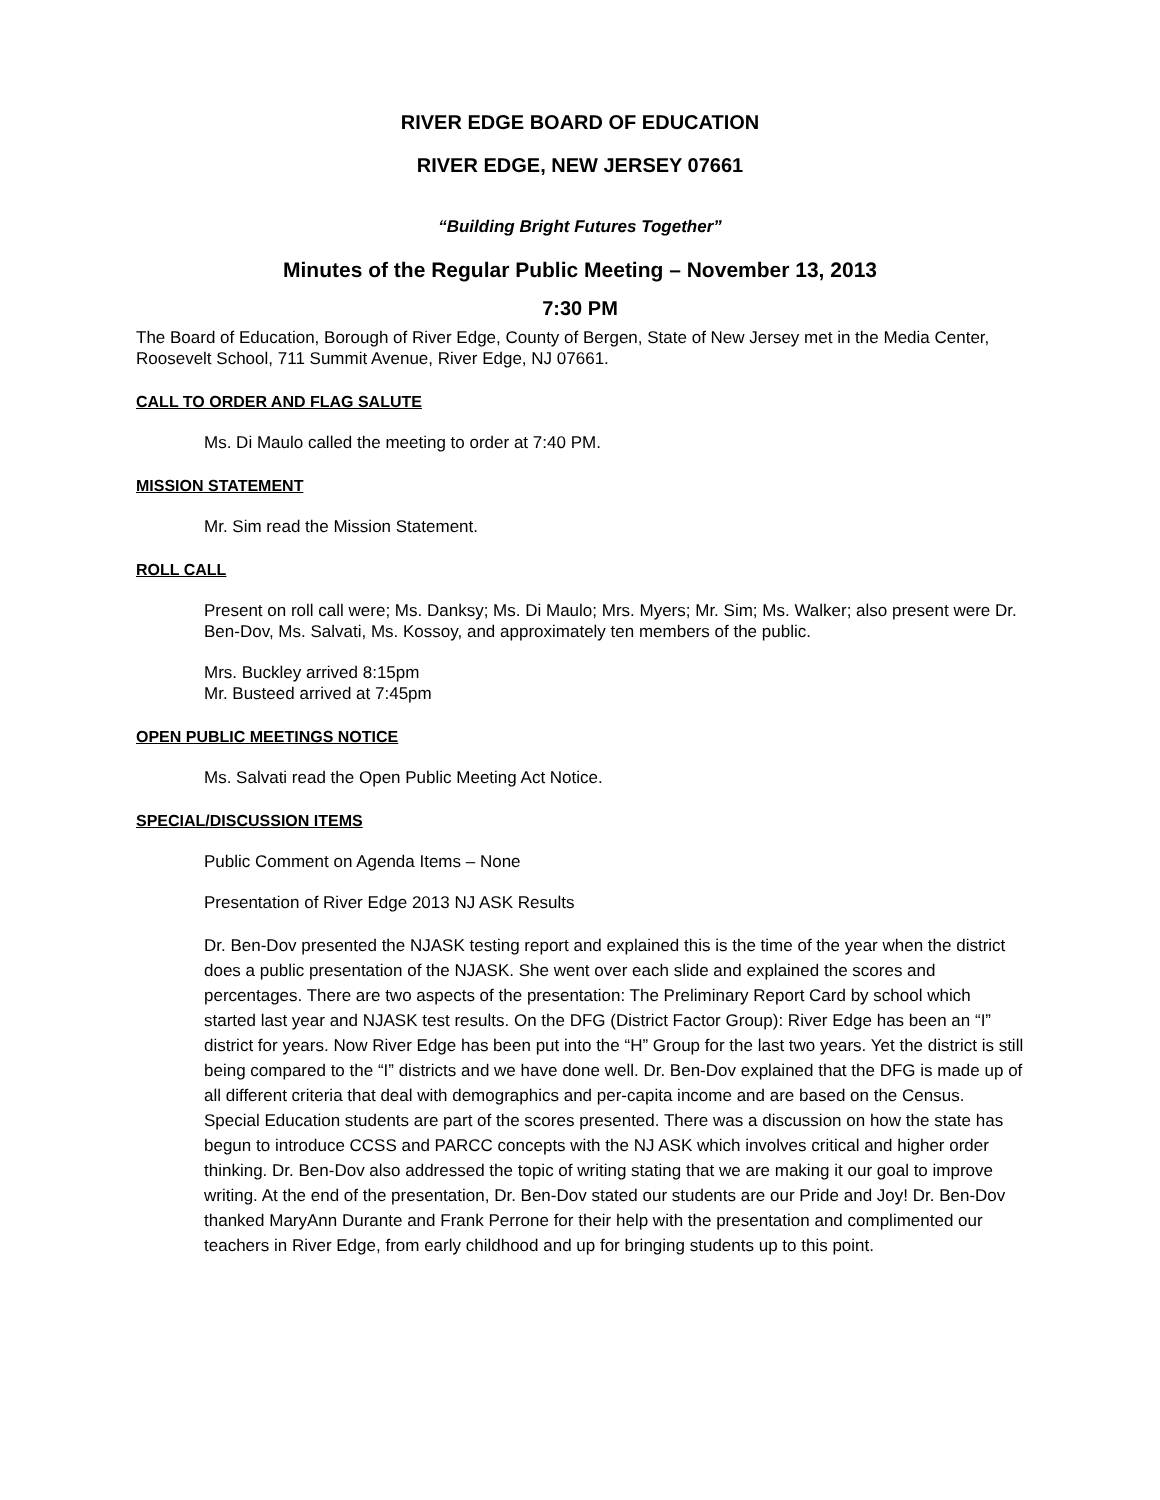RIVER EDGE BOARD OF EDUCATION
RIVER EDGE, NEW JERSEY 07661
“Building Bright Futures Together”
Minutes of the Regular Public Meeting – November 13, 2013
7:30 PM
The Board of Education, Borough of River Edge, County of Bergen, State of New Jersey met in the Media Center, Roosevelt School, 711 Summit Avenue, River Edge, NJ 07661.
CALL TO ORDER AND FLAG SALUTE
Ms. Di Maulo called the meeting to order at 7:40 PM.
MISSION STATEMENT
Mr. Sim read the Mission Statement.
ROLL CALL
Present on roll call were; Ms. Danksy; Ms. Di Maulo; Mrs. Myers; Mr. Sim; Ms. Walker; also present were Dr. Ben-Dov, Ms. Salvati, Ms. Kossoy, and approximately ten members of the public.
Mrs. Buckley arrived 8:15pm
Mr. Busteed arrived at 7:45pm
OPEN PUBLIC MEETINGS NOTICE
Ms. Salvati read the Open Public Meeting Act Notice.
SPECIAL/DISCUSSION ITEMS
Public Comment on Agenda Items – None
Presentation of River Edge 2013 NJ ASK Results
Dr. Ben-Dov presented the NJASK testing report and explained this is the time of the year when the district does a public presentation of the NJASK. She went over each slide and explained the scores and percentages. There are two aspects of the presentation: The Preliminary Report Card by school which started last year and NJASK test results. On the DFG (District Factor Group): River Edge has been an “I” district for years. Now River Edge has been put into the “H” Group for the last two years. Yet the district is still being compared to the “I” districts and we have done well. Dr. Ben-Dov explained that the DFG is made up of all different criteria that deal with demographics and per-capita income and are based on the Census. Special Education students are part of the scores presented. There was a discussion on how the state has begun to introduce CCSS and PARCC concepts with the NJ ASK which involves critical and higher order thinking. Dr. Ben-Dov also addressed the topic of writing stating that we are making it our goal to improve writing. At the end of the presentation, Dr. Ben-Dov stated our students are our Pride and Joy! Dr. Ben-Dov thanked MaryAnn Durante and Frank Perrone for their help with the presentation and complimented our teachers in River Edge, from early childhood and up for bringing students up to this point.